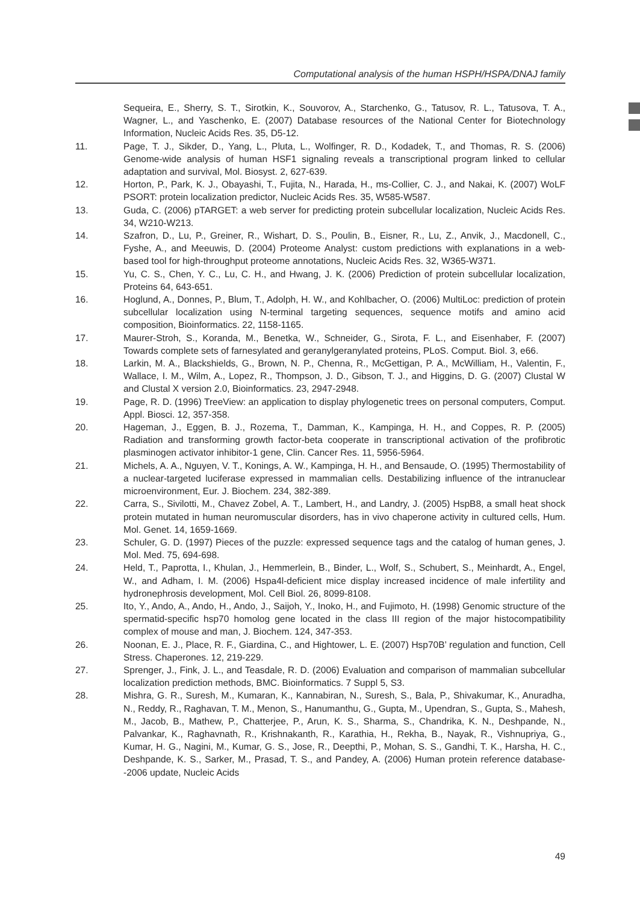Computational analysis of the human HSPH/HSPA/DNAJ family
Sequeira, E., Sherry, S. T., Sirotkin, K., Souvorov, A., Starchenko, G., Tatusov, R. L., Tatusova, T. A., Wagner, L., and Yaschenko, E. (2007) Database resources of the National Center for Biotechnology Information, Nucleic Acids Res. 35, D5-12.
11. Page, T. J., Sikder, D., Yang, L., Pluta, L., Wolfinger, R. D., Kodadek, T., and Thomas, R. S. (2006) Genome-wide analysis of human HSF1 signaling reveals a transcriptional program linked to cellular adaptation and survival, Mol. Biosyst. 2, 627-639.
12. Horton, P., Park, K. J., Obayashi, T., Fujita, N., Harada, H., ms-Collier, C. J., and Nakai, K. (2007) WoLF PSORT: protein localization predictor, Nucleic Acids Res. 35, W585-W587.
13. Guda, C. (2006) pTARGET: a web server for predicting protein subcellular localization, Nucleic Acids Res. 34, W210-W213.
14. Szafron, D., Lu, P., Greiner, R., Wishart, D. S., Poulin, B., Eisner, R., Lu, Z., Anvik, J., Macdonell, C., Fyshe, A., and Meeuwis, D. (2004) Proteome Analyst: custom predictions with explanations in a web-based tool for high-throughput proteome annotations, Nucleic Acids Res. 32, W365-W371.
15. Yu, C. S., Chen, Y. C., Lu, C. H., and Hwang, J. K. (2006) Prediction of protein subcellular localization, Proteins 64, 643-651.
16. Hoglund, A., Donnes, P., Blum, T., Adolph, H. W., and Kohlbacher, O. (2006) MultiLoc: prediction of protein subcellular localization using N-terminal targeting sequences, sequence motifs and amino acid composition, Bioinformatics. 22, 1158-1165.
17. Maurer-Stroh, S., Koranda, M., Benetka, W., Schneider, G., Sirota, F. L., and Eisenhaber, F. (2007) Towards complete sets of farnesylated and geranylgeranylated proteins, PLoS. Comput. Biol. 3, e66.
18. Larkin, M. A., Blackshields, G., Brown, N. P., Chenna, R., McGettigan, P. A., McWilliam, H., Valentin, F., Wallace, I. M., Wilm, A., Lopez, R., Thompson, J. D., Gibson, T. J., and Higgins, D. G. (2007) Clustal W and Clustal X version 2.0, Bioinformatics. 23, 2947-2948.
19. Page, R. D. (1996) TreeView: an application to display phylogenetic trees on personal computers, Comput. Appl. Biosci. 12, 357-358.
20. Hageman, J., Eggen, B. J., Rozema, T., Damman, K., Kampinga, H. H., and Coppes, R. P. (2005) Radiation and transforming growth factor-beta cooperate in transcriptional activation of the profibrotic plasminogen activator inhibitor-1 gene, Clin. Cancer Res. 11, 5956-5964.
21. Michels, A. A., Nguyen, V. T., Konings, A. W., Kampinga, H. H., and Bensaude, O. (1995) Thermostability of a nuclear-targeted luciferase expressed in mammalian cells. Destabilizing influence of the intranuclear microenvironment, Eur. J. Biochem. 234, 382-389.
22. Carra, S., Sivilotti, M., Chavez Zobel, A. T., Lambert, H., and Landry, J. (2005) HspB8, a small heat shock protein mutated in human neuromuscular disorders, has in vivo chaperone activity in cultured cells, Hum. Mol. Genet. 14, 1659-1669.
23. Schuler, G. D. (1997) Pieces of the puzzle: expressed sequence tags and the catalog of human genes, J. Mol. Med. 75, 694-698.
24. Held, T., Paprotta, I., Khulan, J., Hemmerlein, B., Binder, L., Wolf, S., Schubert, S., Meinhardt, A., Engel, W., and Adham, I. M. (2006) Hspa4l-deficient mice display increased incidence of male infertility and hydronephrosis development, Mol. Cell Biol. 26, 8099-8108.
25. Ito, Y., Ando, A., Ando, H., Ando, J., Saijoh, Y., Inoko, H., and Fujimoto, H. (1998) Genomic structure of the spermatid-specific hsp70 homolog gene located in the class III region of the major histocompatibility complex of mouse and man, J. Biochem. 124, 347-353.
26. Noonan, E. J., Place, R. F., Giardina, C., and Hightower, L. E. (2007) Hsp70B’ regulation and function, Cell Stress. Chaperones. 12, 219-229.
27. Sprenger, J., Fink, J. L., and Teasdale, R. D. (2006) Evaluation and comparison of mammalian subcellular localization prediction methods, BMC. Bioinformatics. 7 Suppl 5, S3.
28. Mishra, G. R., Suresh, M., Kumaran, K., Kannabiran, N., Suresh, S., Bala, P., Shivakumar, K., Anuradha, N., Reddy, R., Raghavan, T. M., Menon, S., Hanumanthu, G., Gupta, M., Upendran, S., Gupta, S., Mahesh, M., Jacob, B., Mathew, P., Chatterjee, P., Arun, K. S., Sharma, S., Chandrika, K. N., Deshpande, N., Palvankar, K., Raghavnath, R., Krishnakanth, R., Karathia, H., Rekha, B., Nayak, R., Vishnupriya, G., Kumar, H. G., Nagini, M., Kumar, G. S., Jose, R., Deepthi, P., Mohan, S. S., Gandhi, T. K., Harsha, H. C., Deshpande, K. S., Sarker, M., Prasad, T. S., and Pandey, A. (2006) Human protein reference database--2006 update, Nucleic Acids
49